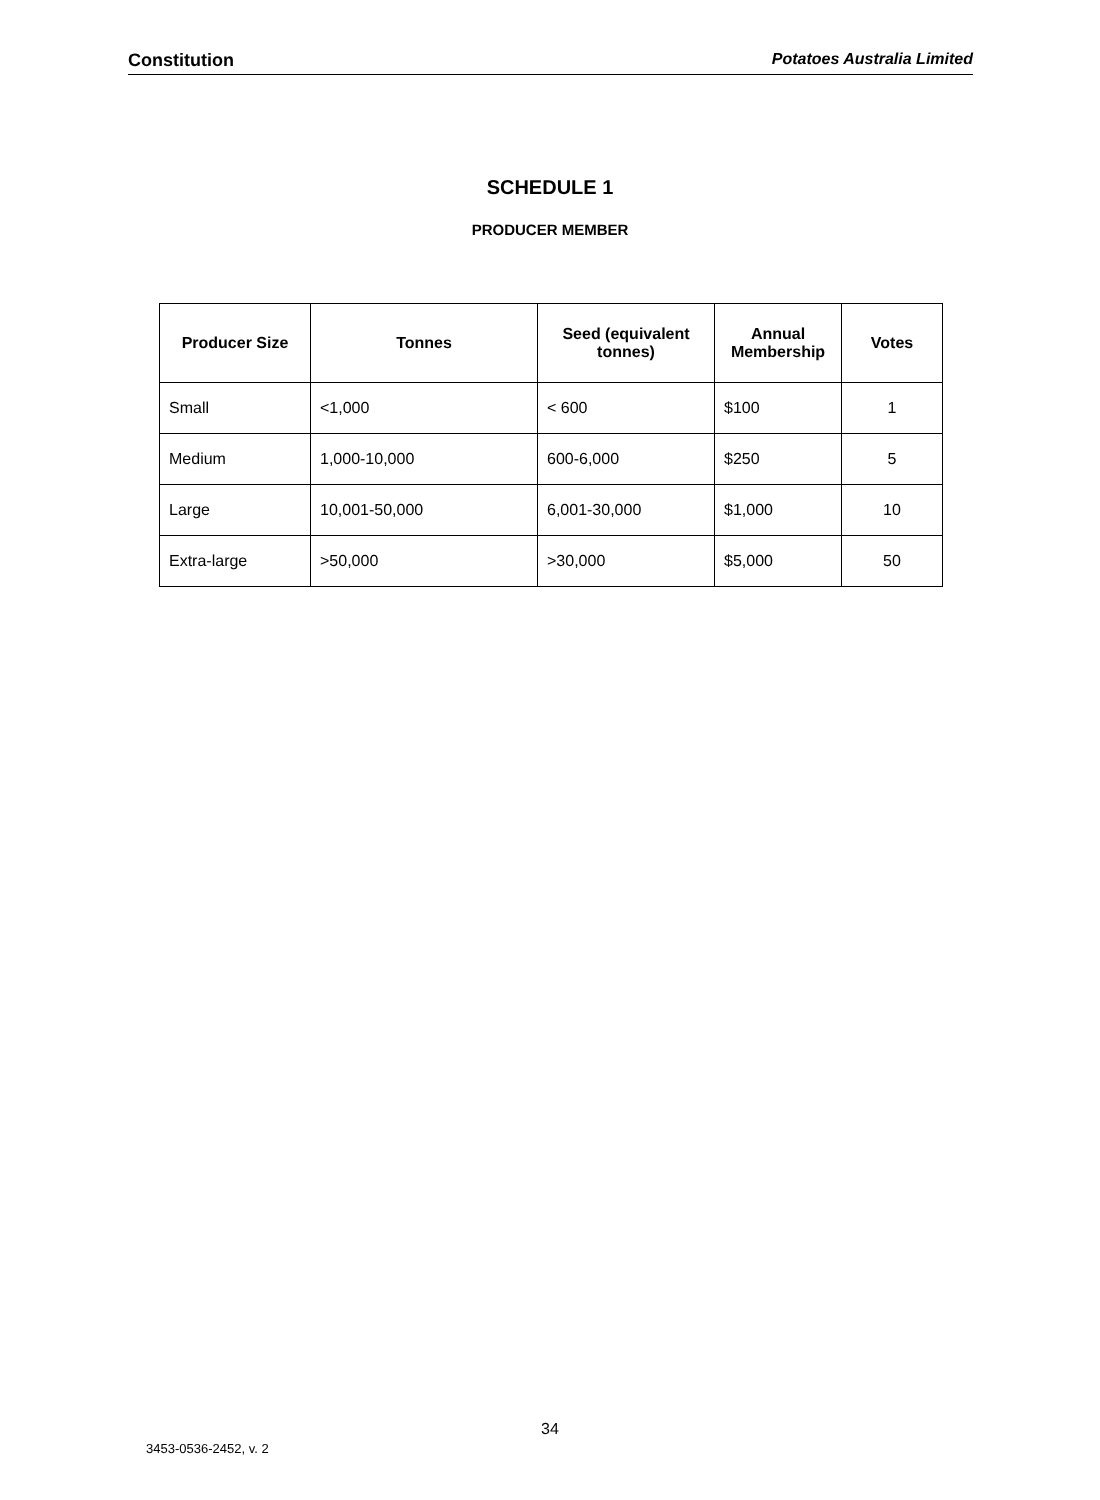Constitution Potatoes Australia Limited
SCHEDULE 1
PRODUCER MEMBER
| Producer Size | Tonnes | Seed (equivalent tonnes) | Annual Membership | Votes |
| --- | --- | --- | --- | --- |
| Small | <1,000 | < 600 | $100 | 1 |
| Medium | 1,000-10,000 | 600-6,000 | $250 | 5 |
| Large | 10,001-50,000 | 6,001-30,000 | $1,000 | 10 |
| Extra-large | >50,000 | >30,000 | $5,000 | 50 |
34
3453-0536-2452, v. 2